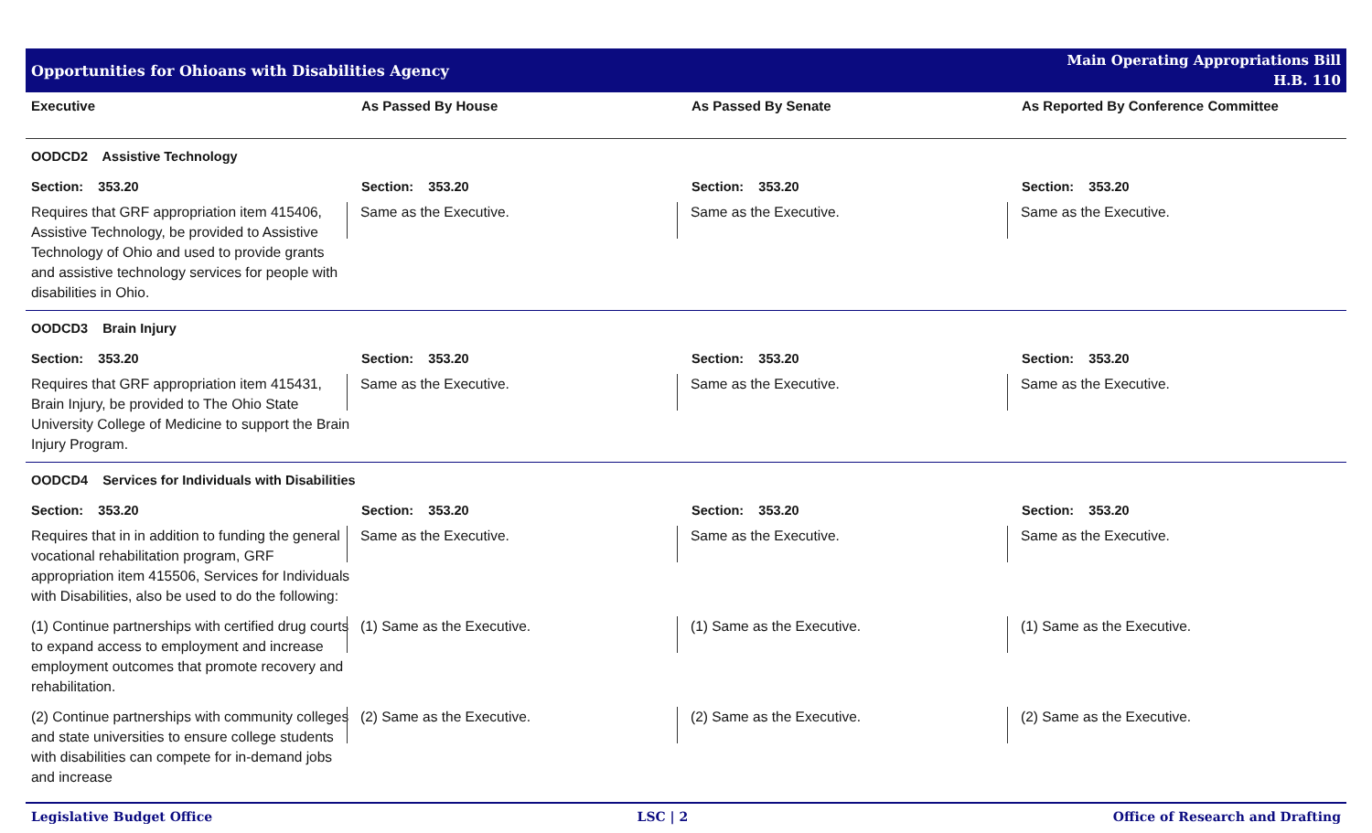Opportunities for Ohioans with Disabilities Agency
Main Operating Appropriations Bill
H.B. 110
| Executive | As Passed By House | As Passed By Senate | As Reported By Conference Committee |
| --- | --- | --- | --- |
| OODCD2 Assistive Technology | | | |
| Section: 353.20 | Section: 353.20 | Section: 353.20 | Section: 353.20 |
| Requires that GRF appropriation item 415406, Assistive Technology, be provided to Assistive Technology of Ohio and used to provide grants and assistive technology services for people with disabilities in Ohio. | Same as the Executive. | Same as the Executive. | Same as the Executive. |
| OODCD3 Brain Injury | | | |
| Section: 353.20 | Section: 353.20 | Section: 353.20 | Section: 353.20 |
| Requires that GRF appropriation item 415431, Brain Injury, be provided to The Ohio State University College of Medicine to support the Brain Injury Program. | Same as the Executive. | Same as the Executive. | Same as the Executive. |
| OODCD4 Services for Individuals with Disabilities | | | |
| Section: 353.20 | Section: 353.20 | Section: 353.20 | Section: 353.20 |
| Requires that in in addition to funding the general vocational rehabilitation program, GRF appropriation item 415506, Services for Individuals with Disabilities, also be used to do the following: | Same as the Executive. | Same as the Executive. | Same as the Executive. |
| (1) Continue partnerships with certified drug courts to expand access to employment and increase employment outcomes that promote recovery and rehabilitation. | (1) Same as the Executive. | (1) Same as the Executive. | (1) Same as the Executive. |
| (2) Continue partnerships with community colleges and state universities to ensure college students with disabilities can compete for in-demand jobs and increase | (2) Same as the Executive. | (2) Same as the Executive. | (2) Same as the Executive. |
Legislative Budget Office LSC | 2 Office of Research and Drafting